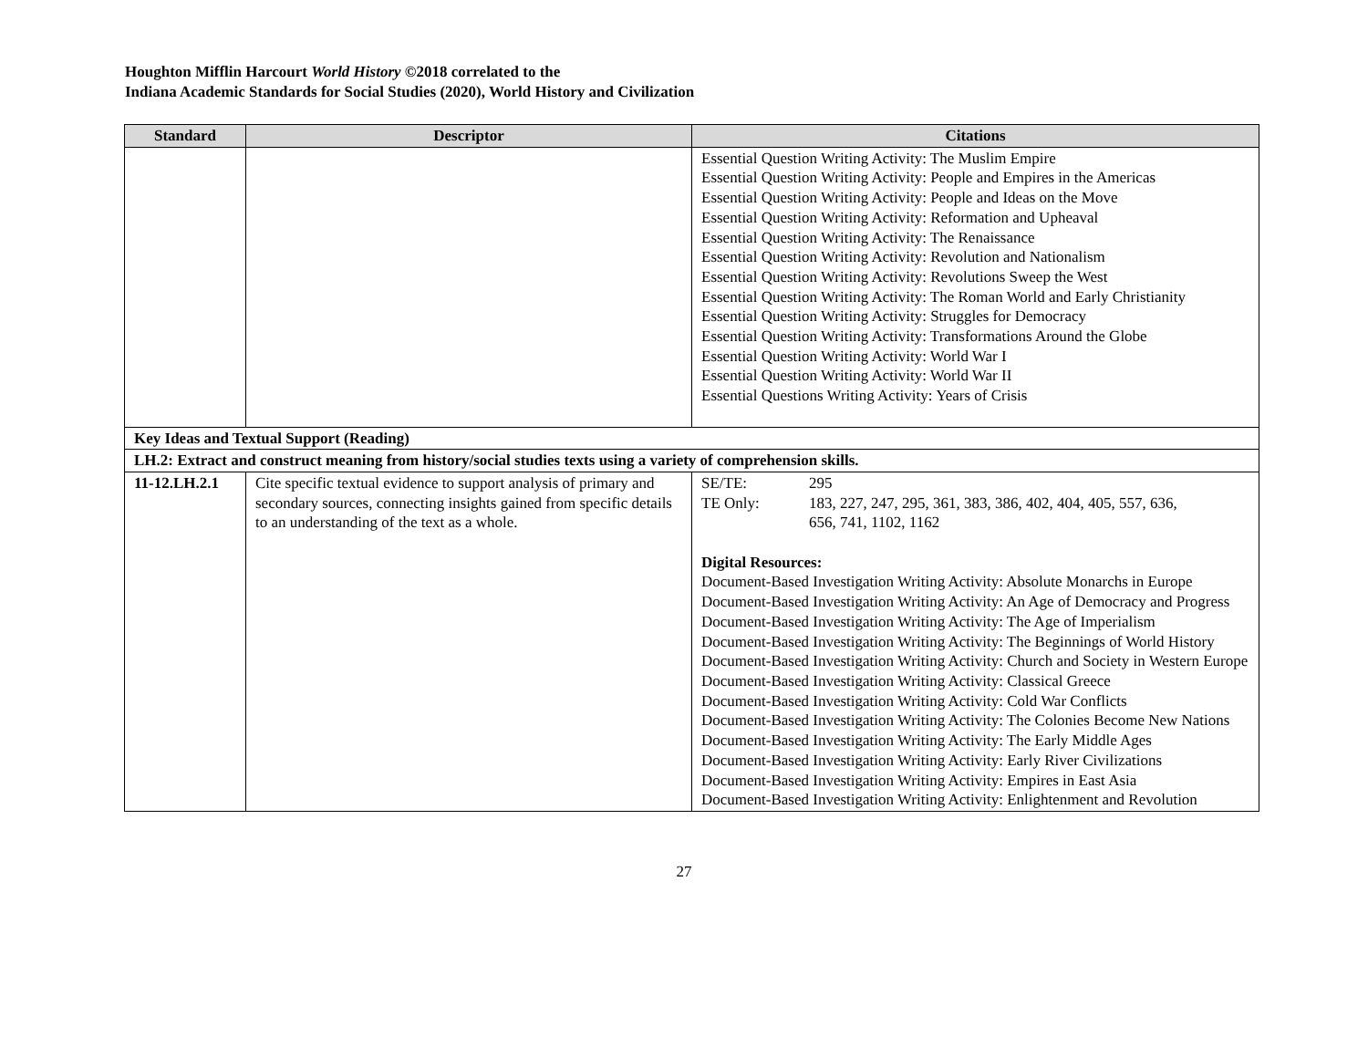Houghton Mifflin Harcourt World History ©2018 correlated to the
Indiana Academic Standards for Social Studies (2020), World History and Civilization
| Standard | Descriptor | Citations |
| --- | --- | --- |
| | | Essential Question Writing Activity: The Muslim Empire Essential Question Writing Activity: People and Empires in the Americas Essential Question Writing Activity: People and Ideas on the Move Essential Question Writing Activity: Reformation and Upheaval Essential Question Writing Activity: The Renaissance Essential Question Writing Activity: Revolution and Nationalism Essential Question Writing Activity: Revolutions Sweep the West Essential Question Writing Activity: The Roman World and Early Christianity Essential Question Writing Activity: Struggles for Democracy Essential Question Writing Activity: Transformations Around the Globe Essential Question Writing Activity: World War I Essential Question Writing Activity: World War II Essential Questions Writing Activity: Years of Crisis |
| Key Ideas and Textual Support (Reading) | | |
| LH.2: Extract and construct meaning from history/social studies texts using a variety of comprehension skills. | | |
| 11-12.LH.2.1 | Cite specific textual evidence to support analysis of primary and secondary sources, connecting insights gained from specific details to an understanding of the text as a whole. | SE/TE: 295 TE Only: 183, 227, 247, 295, 361, 383, 386, 402, 404, 405, 557, 636, 656, 741, 1102, 1162 Digital Resources: Document-Based Investigation Writing Activity: Absolute Monarchs in Europe Document-Based Investigation Writing Activity: An Age of Democracy and Progress Document-Based Investigation Writing Activity: The Age of Imperialism Document-Based Investigation Writing Activity: The Beginnings of World History Document-Based Investigation Writing Activity: Church and Society in Western Europe Document-Based Investigation Writing Activity: Classical Greece Document-Based Investigation Writing Activity: Cold War Conflicts Document-Based Investigation Writing Activity: The Colonies Become New Nations Document-Based Investigation Writing Activity: The Early Middle Ages Document-Based Investigation Writing Activity: Early River Civilizations Document-Based Investigation Writing Activity: Empires in East Asia Document-Based Investigation Writing Activity: Enlightenment and Revolution |
27